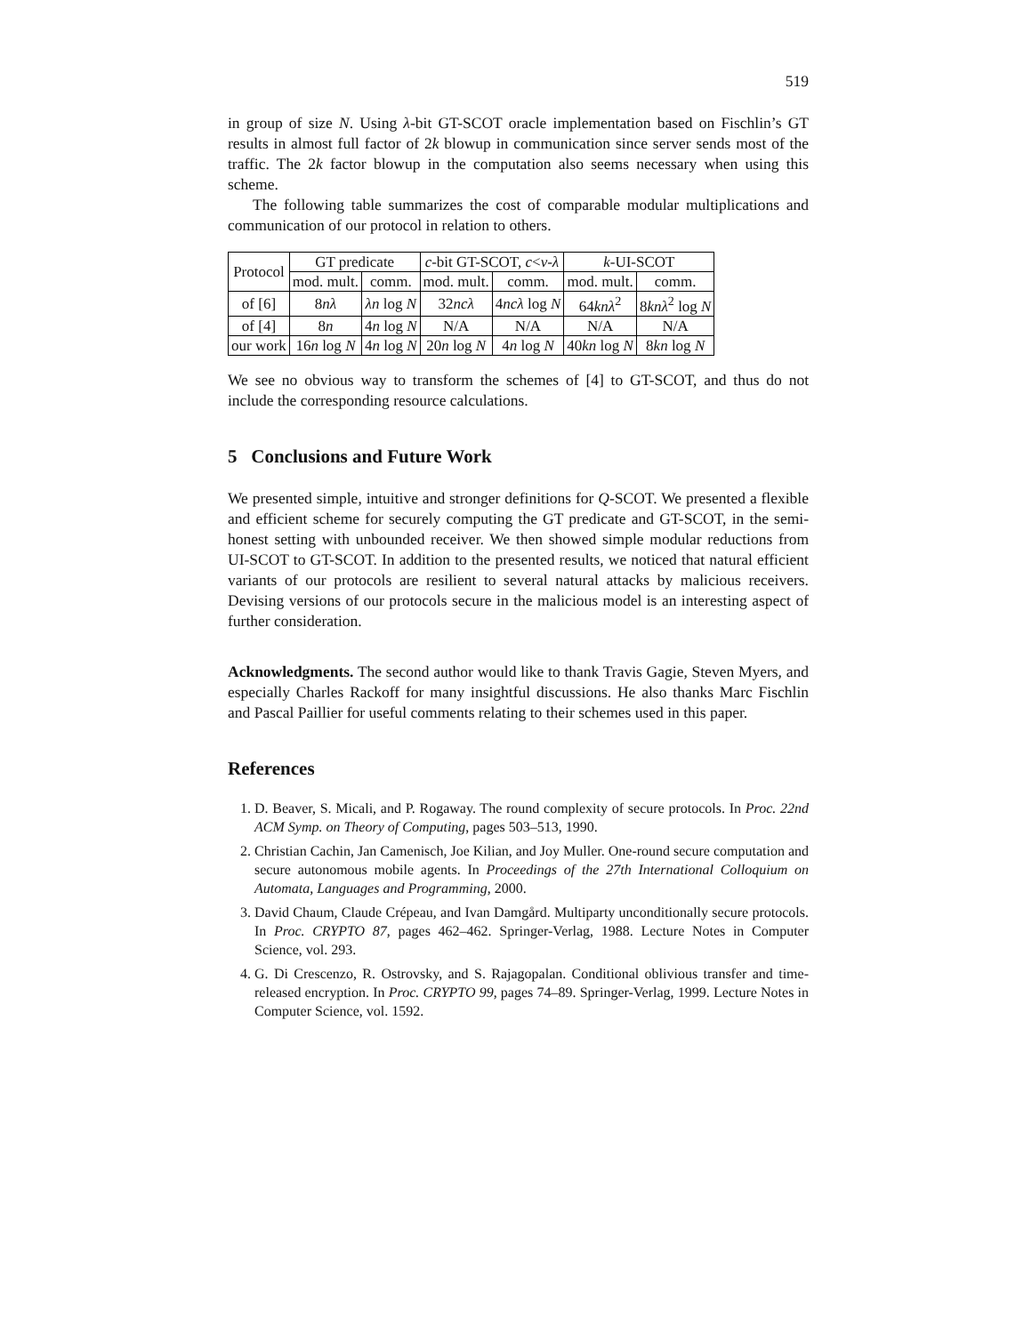519
in group of size N. Using λ-bit GT-SCOT oracle implementation based on Fischlin’s GT results in almost full factor of 2k blowup in communication since server sends most of the traffic. The 2k factor blowup in the computation also seems necessary when using this scheme.
The following table summarizes the cost of comparable modular multiplications and communication of our protocol in relation to others.
| Protocol | GT predicate | | c -bit GT-SCOT, c < ν - λ | | k -UI-SCOT | |
| --- | --- | --- | --- | --- | --- | --- |
| | mod. mult. | comm. | mod. mult. | comm. | mod. mult. | comm. |
| of [6] | 8 nλ | λn log N | 32 ncλ | 4 ncλ log N | 64 knλ<sup>2</sup> | 8 knλ<sup>2</sup> log N |
| of [4] | 8 n | 4 n log N | N/A | N/A | N/A | N/A |
| our work | 16 n log N | 4 n log N | 20 n log N | 4 n log N | 40 kn log N | 8 kn log N |
We see no obvious way to transform the schemes of [4] to GT-SCOT, and thus do not include the corresponding resource calculations.
5 Conclusions and Future Work
We presented simple, intuitive and stronger definitions for Q-SCOT. We presented a flexible and efficient scheme for securely computing the GT predicate and GT-SCOT, in the semi-honest setting with unbounded receiver. We then showed simple modular reductions from UI-SCOT to GT-SCOT. In addition to the presented results, we noticed that natural efficient variants of our protocols are resilient to several natural attacks by malicious receivers. Devising versions of our protocols secure in the malicious model is an interesting aspect of further consideration.
Acknowledgments. The second author would like to thank Travis Gagie, Steven Myers, and especially Charles Rackoff for many insightful discussions. He also thanks Marc Fischlin and Pascal Paillier for useful comments relating to their schemes used in this paper.
References
1. D. Beaver, S. Micali, and P. Rogaway. The round complexity of secure protocols. In Proc. 22nd ACM Symp. on Theory of Computing, pages 503–513, 1990.
2. Christian Cachin, Jan Camenisch, Joe Kilian, and Joy Muller. One-round secure computation and secure autonomous mobile agents. In Proceedings of the 27th International Colloquium on Automata, Languages and Programming, 2000.
3. David Chaum, Claude Crépeau, and Ivan Damgård. Multiparty unconditionally secure protocols. In Proc. CRYPTO 87, pages 462–462. Springer-Verlag, 1988. Lecture Notes in Computer Science, vol. 293.
4. G. Di Crescenzo, R. Ostrovsky, and S. Rajagopalan. Conditional oblivious transfer and time-released encryption. In Proc. CRYPTO 99, pages 74–89. Springer-Verlag, 1999. Lecture Notes in Computer Science, vol. 1592.